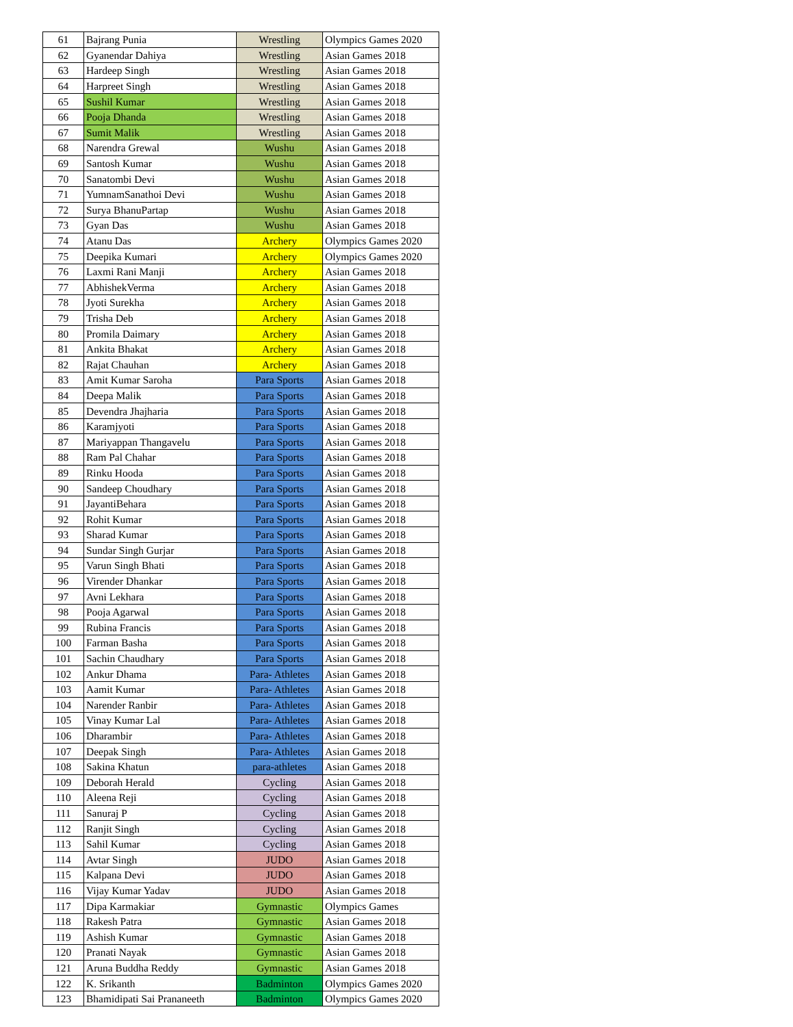| 61 | Bajrang Punia | Wrestling | Olympics Games 2020 |
| 62 | Gyanendar Dahiya | Wrestling | Asian Games 2018 |
| 63 | Hardeep Singh | Wrestling | Asian Games 2018 |
| 64 | Harpreet Singh | Wrestling | Asian Games 2018 |
| 65 | Sushil Kumar | Wrestling | Asian Games 2018 |
| 66 | Pooja Dhanda | Wrestling | Asian Games 2018 |
| 67 | Sumit Malik | Wrestling | Asian Games 2018 |
| 68 | Narendra Grewal | Wushu | Asian Games 2018 |
| 69 | Santosh Kumar | Wushu | Asian Games 2018 |
| 70 | Sanatombi Devi | Wushu | Asian Games 2018 |
| 71 | YumnamSanathoi Devi | Wushu | Asian Games 2018 |
| 72 | Surya BhanuPartap | Wushu | Asian Games 2018 |
| 73 | Gyan Das | Wushu | Asian Games 2018 |
| 74 | Atanu Das | Archery | Olympics Games 2020 |
| 75 | Deepika Kumari | Archery | Olympics Games 2020 |
| 76 | Laxmi Rani Manji | Archery | Asian Games 2018 |
| 77 | AbhishekVerma | Archery | Asian Games 2018 |
| 78 | Jyoti Surekha | Archery | Asian Games 2018 |
| 79 | Trisha Deb | Archery | Asian Games 2018 |
| 80 | Promila Daimary | Archery | Asian Games 2018 |
| 81 | Ankita Bhakat | Archery | Asian Games 2018 |
| 82 | Rajat Chauhan | Archery | Asian Games 2018 |
| 83 | Amit Kumar Saroha | Para Sports | Asian Games 2018 |
| 84 | Deepa Malik | Para Sports | Asian Games 2018 |
| 85 | Devendra Jhajharia | Para Sports | Asian Games 2018 |
| 86 | Karamjyoti | Para Sports | Asian Games 2018 |
| 87 | Mariyappan Thangavelu | Para Sports | Asian Games 2018 |
| 88 | Ram Pal Chahar | Para Sports | Asian Games 2018 |
| 89 | Rinku Hooda | Para Sports | Asian Games 2018 |
| 90 | Sandeep Choudhary | Para Sports | Asian Games 2018 |
| 91 | JayantiBehara | Para Sports | Asian Games 2018 |
| 92 | Rohit Kumar | Para Sports | Asian Games 2018 |
| 93 | Sharad Kumar | Para Sports | Asian Games 2018 |
| 94 | Sundar Singh Gurjar | Para Sports | Asian Games 2018 |
| 95 | Varun Singh Bhati | Para Sports | Asian Games 2018 |
| 96 | Virender Dhankar | Para Sports | Asian Games 2018 |
| 97 | Avni Lekhara | Para Sports | Asian Games 2018 |
| 98 | Pooja Agarwal | Para Sports | Asian Games 2018 |
| 99 | Rubina Francis | Para Sports | Asian Games 2018 |
| 100 | Farman Basha | Para Sports | Asian Games 2018 |
| 101 | Sachin Chaudhary | Para Sports | Asian Games 2018 |
| 102 | Ankur Dhama | Para- Athletes | Asian Games 2018 |
| 103 | Aamit Kumar | Para- Athletes | Asian Games 2018 |
| 104 | Narender Ranbir | Para- Athletes | Asian Games 2018 |
| 105 | Vinay Kumar Lal | Para- Athletes | Asian Games 2018 |
| 106 | Dharambir | Para- Athletes | Asian Games 2018 |
| 107 | Deepak Singh | Para- Athletes | Asian Games 2018 |
| 108 | Sakina Khatun | para-athletes | Asian Games 2018 |
| 109 | Deborah Herald | Cycling | Asian Games 2018 |
| 110 | Aleena Reji | Cycling | Asian Games 2018 |
| 111 | Sanuraj P | Cycling | Asian Games 2018 |
| 112 | Ranjit Singh | Cycling | Asian Games 2018 |
| 113 | Sahil Kumar | Cycling | Asian Games 2018 |
| 114 | Avtar Singh | JUDO | Asian Games 2018 |
| 115 | Kalpana Devi | JUDO | Asian Games 2018 |
| 116 | Vijay Kumar Yadav | JUDO | Asian Games 2018 |
| 117 | Dipa Karmakiar | Gymnastic | Olympics Games |
| 118 | Rakesh Patra | Gymnastic | Asian Games 2018 |
| 119 | Ashish Kumar | Gymnastic | Asian Games 2018 |
| 120 | Pranati Nayak | Gymnastic | Asian Games 2018 |
| 121 | Aruna Buddha Reddy | Gymnastic | Asian Games 2018 |
| 122 | K. Srikanth | Badminton | Olympics Games 2020 |
| 123 | Bhamidipati Sai Prananeeth | Badminton | Olympics Games 2020 |